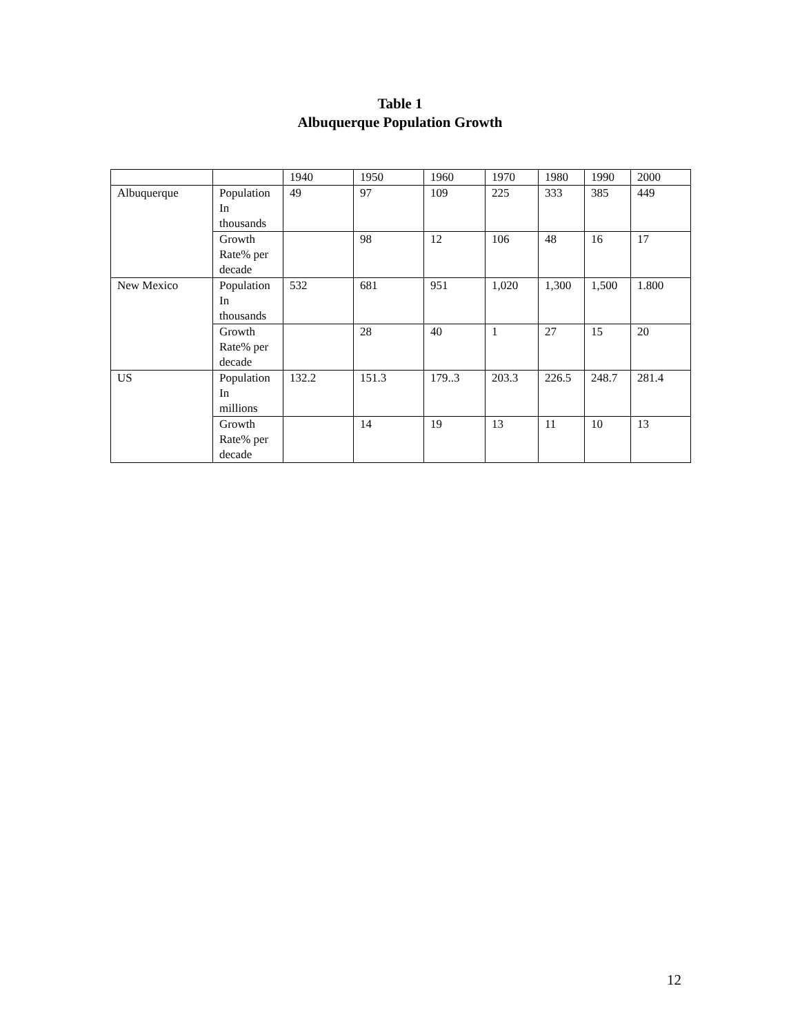Table 1
Albuquerque Population Growth
| | | 1940 | 1950 | 1960 | 1970 | 1980 | 1990 | 2000 |
| --- | --- | --- | --- | --- | --- | --- | --- | --- |
| Albuquerque | Population In thousands | 49 | 97 | 109 | 225 | 333 | 385 | 449 |
| | Growth Rate% per decade | | 98 | 12 | 106 | 48 | 16 | 17 |
| New Mexico | Population In thousands | 532 | 681 | 951 | 1,020 | 1,300 | 1,500 | 1.800 |
| | Growth Rate% per decade | | 28 | 40 | 1 | 27 | 15 | 20 |
| US | Population In millions | 132.2 | 151.3 | 179..3 | 203.3 | 226.5 | 248.7 | 281.4 |
| | Growth Rate% per decade | | 14 | 19 | 13 | 11 | 10 | 13 |
12